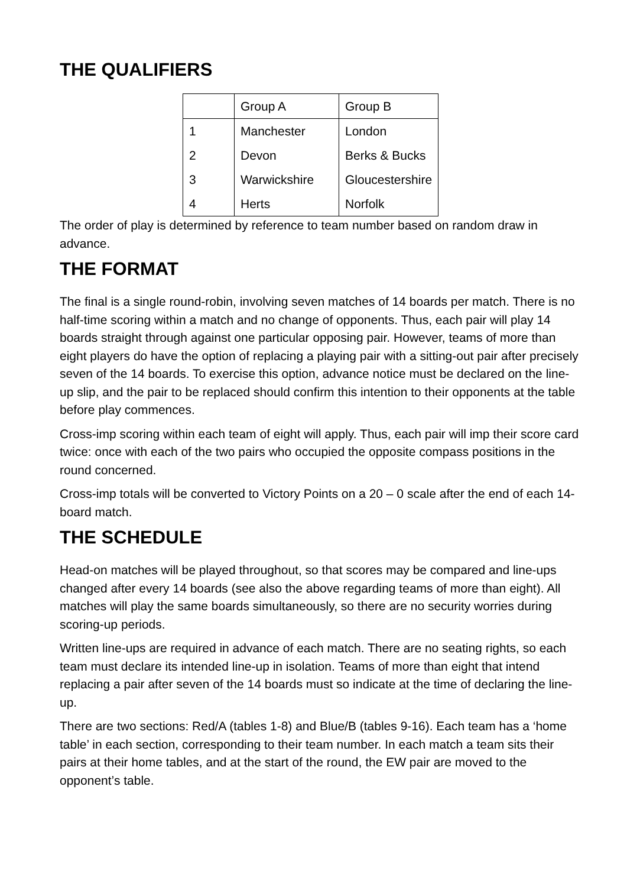THE QUALIFIERS
| | Group A | Group B |
| 1 | Manchester | London |
| 2 | Devon | Berks & Bucks |
| 3 | Warwickshire | Gloucestershire |
| 4 | Herts | Norfolk |
The order of play is determined by reference to team number based on random draw in advance.
THE FORMAT
The final is a single round-robin, involving seven matches of 14 boards per match. There is no half-time scoring within a match and no change of opponents. Thus, each pair will play 14 boards straight through against one particular opposing pair. However, teams of more than eight players do have the option of replacing a playing pair with a sitting-out pair after precisely seven of the 14 boards. To exercise this option, advance notice must be declared on the line-up slip, and the pair to be replaced should confirm this intention to their opponents at the table before play commences.
Cross-imp scoring within each team of eight will apply. Thus, each pair will imp their score card twice: once with each of the two pairs who occupied the opposite compass positions in the round concerned.
Cross-imp totals will be converted to Victory Points on a 20 – 0 scale after the end of each 14-board match.
THE SCHEDULE
Head-on matches will be played throughout, so that scores may be compared and line-ups changed after every 14 boards (see also the above regarding teams of more than eight). All matches will play the same boards simultaneously, so there are no security worries during scoring-up periods.
Written line-ups are required in advance of each match. There are no seating rights, so each team must declare its intended line-up in isolation. Teams of more than eight that intend replacing a pair after seven of the 14 boards must so indicate at the time of declaring the line-up.
There are two sections: Red/A (tables 1-8) and Blue/B (tables 9-16). Each team has a ‘home table’ in each section, corresponding to their team number. In each match a team sits their pairs at their home tables, and at the start of the round, the EW pair are moved to the opponent’s table.